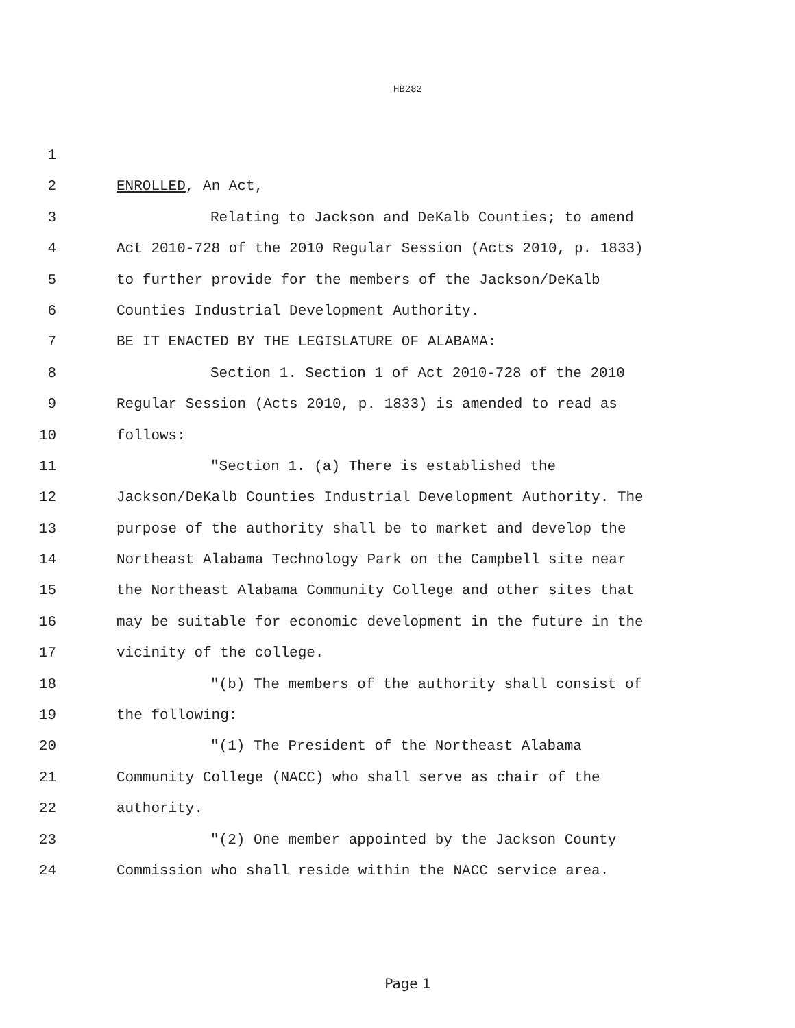HB282
1
2 ENROLLED, An Act,
3 Relating to Jackson and DeKalb Counties; to amend
4 Act 2010-728 of the 2010 Regular Session (Acts 2010, p. 1833)
5 to further provide for the members of the Jackson/DeKalb
6 Counties Industrial Development Authority.
7 BE IT ENACTED BY THE LEGISLATURE OF ALABAMA:
8 Section 1. Section 1 of Act 2010-728 of the 2010
9 Regular Session (Acts 2010, p. 1833) is amended to read as
10 follows:
11 "Section 1. (a) There is established the
12 Jackson/DeKalb Counties Industrial Development Authority. The
13 purpose of the authority shall be to market and develop the
14 Northeast Alabama Technology Park on the Campbell site near
15 the Northeast Alabama Community College and other sites that
16 may be suitable for economic development in the future in the
17 vicinity of the college.
18 "(b) The members of the authority shall consist of
19 the following:
20 "(1) The President of the Northeast Alabama
21 Community College (NACC) who shall serve as chair of the
22 authority.
23 "(2) One member appointed by the Jackson County
24 Commission who shall reside within the NACC service area.
Page 1